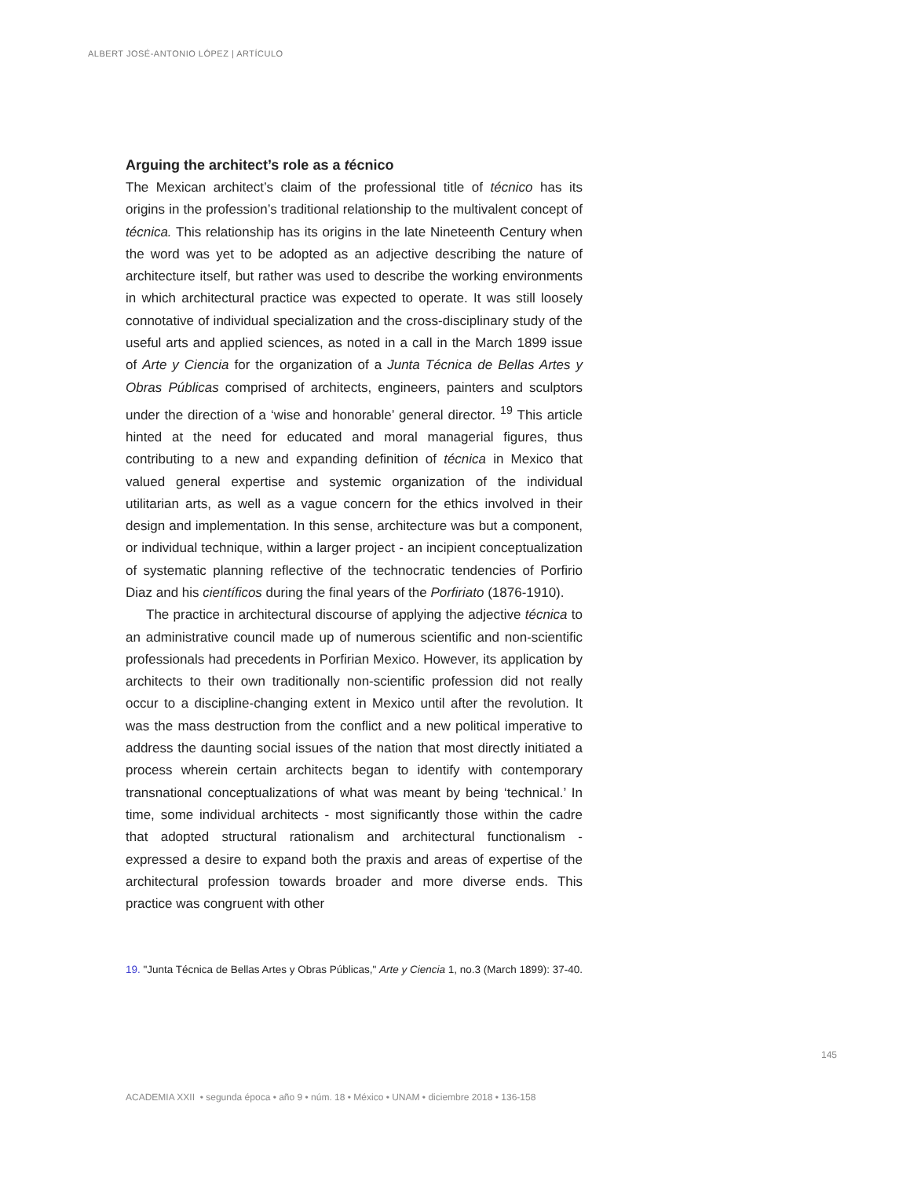ALBERT JOSÉ-ANTONIO LÓPEZ | ARTÍCULO
Arguing the architect’s role as a técnico
The Mexican architect’s claim of the professional title of técnico has its origins in the profession’s traditional relationship to the multivalent concept of técnica. This relationship has its origins in the late Nineteenth Century when the word was yet to be adopted as an adjective describing the nature of architecture itself, but rather was used to describe the working environments in which architectural practice was expected to operate. It was still loosely connotative of individual specialization and the cross-disciplinary study of the useful arts and applied sciences, as noted in a call in the March 1899 issue of Arte y Ciencia for the organization of a Junta Técnica de Bellas Artes y Obras Públicas comprised of architects, engineers, painters and sculptors under the direction of a ‘wise and honorable’ general director. <sup>19</sup> This article hinted at the need for educated and moral managerial figures, thus contributing to a new and expanding definition of técnica in Mexico that valued general expertise and systemic organization of the individual utilitarian arts, as well as a vague concern for the ethics involved in their design and implementation. In this sense, architecture was but a component, or individual technique, within a larger project - an incipient conceptualization of systematic planning reflective of the technocratic tendencies of Porfirio Diaz and his científicos during the final years of the Porfiriato (1876-1910).
The practice in architectural discourse of applying the adjective técnica to an administrative council made up of numerous scientific and non-scientific professionals had precedents in Porfirian Mexico. However, its application by architects to their own traditionally non-scientific profession did not really occur to a discipline-changing extent in Mexico until after the revolution. It was the mass destruction from the conflict and a new political imperative to address the daunting social issues of the nation that most directly initiated a process wherein certain architects began to identify with contemporary transnational conceptualizations of what was meant by being ‘technical.’ In time, some individual architects - most significantly those within the cadre that adopted structural rationalism and architectural functionalism - expressed a desire to expand both the praxis and areas of expertise of the architectural profession towards broader and more diverse ends. This practice was congruent with other
19. "Junta Técnica de Bellas Artes y Obras Públicas," Arte y Ciencia 1, no.3 (March 1899): 37-40.
145
ACADEMIA XXII • segunda época • año 9 • núm. 18 • México • UNAM • diciembre 2018 • 136-158